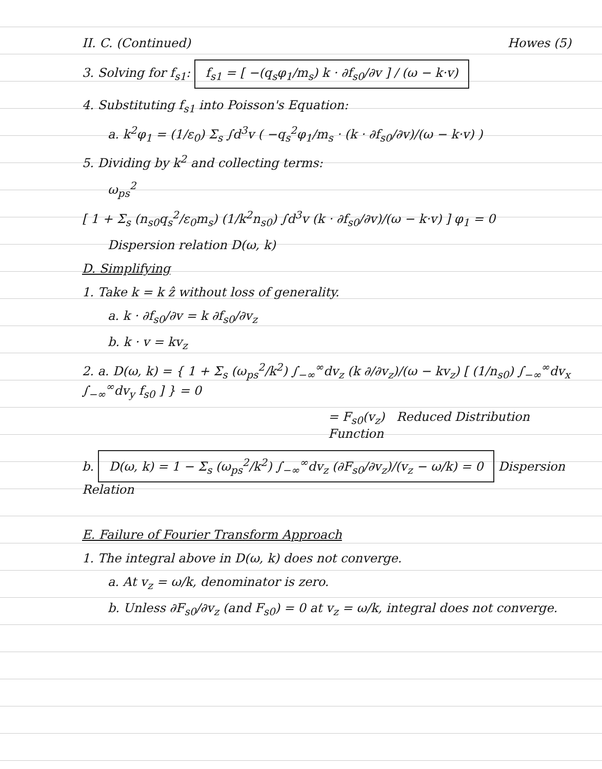Howes (5) II. C. (Continued)
3. Solving for f<sub>s1</sub>: f<sub>s1</sub> = [ −(q<sub>s</sub>φ<sub>1</sub>/m<sub>s</sub>) k · ∂f<sub>s0</sub>/∂v ] / (ω − k·v)
4. Substituting f<sub>s1</sub> into Poisson's Equation:
a. k<sup>2</sup>φ<sub>1</sub> = (1/ε<sub>0</sub>) Σ<sub>s</sub> ∫d<sup>3</sup>v ( −q<sub>s</sub><sup>2</sup>φ<sub>1</sub>/m<sub>s</sub> · (k · ∂f<sub>s0</sub>/∂v)/(ω − k·v) )
5. Dividing by k<sup>2</sup> and collecting terms:
ω<sub>ps</sub><sup>2</sup>
[ 1 + Σ<sub>s</sub> (n<sub>s0</sub>q<sub>s</sub><sup>2</sup>/ε<sub>0</sub>m<sub>s</sub>) (1/k<sup>2</sup>n<sub>s0</sub>) ∫d<sup>3</sup>v (k · ∂f<sub>s0</sub>/∂v)/(ω − k·v) ] φ<sub>1</sub> = 0
Dispersion relation D(ω, k)
D. Simplifying
1. Take k = k ẑ without loss of generality.
a. k · ∂f<sub>s0</sub>/∂v = k ∂f<sub>s0</sub>/∂v<sub>z</sub>
b. k · v = kv<sub>z</sub>
2. a. D(ω, k) = { 1 + Σ<sub>s</sub> (ω<sub>ps</sub><sup>2</sup>/k<sup>2</sup>) ∫<sub>−∞</sub><sup>∞</sup>dv<sub>z</sub> (k ∂/∂v<sub>z</sub>)/(ω − kv<sub>z</sub>) [ (1/n<sub>s0</sub>) ∫<sub>−∞</sub><sup>∞</sup>dv<sub>x</sub> ∫<sub>−∞</sub><sup>∞</sup>dv<sub>y</sub> f<sub>s0</sub> ] } = 0
= F<sub>s0</sub>(v<sub>z</sub>) Reduced Distribution Function
b. D(ω, k) = 1 − Σ<sub>s</sub> (ω<sub>ps</sub><sup>2</sup>/k<sup>2</sup>) ∫<sub>−∞</sub><sup>∞</sup>dv<sub>z</sub> (∂F<sub>s0</sub>/∂v<sub>z</sub>)/(v<sub>z</sub> − ω/k) = 0 Dispersion Relation
E. Failure of Fourier Transform Approach
1. The integral above in D(ω, k) does not converge.
a. At v<sub>z</sub> = ω/k, denominator is zero.
b. Unless ∂F<sub>s0</sub>/∂v<sub>z</sub> (and F<sub>s0</sub>) = 0 at v<sub>z</sub> = ω/k, integral does not converge.